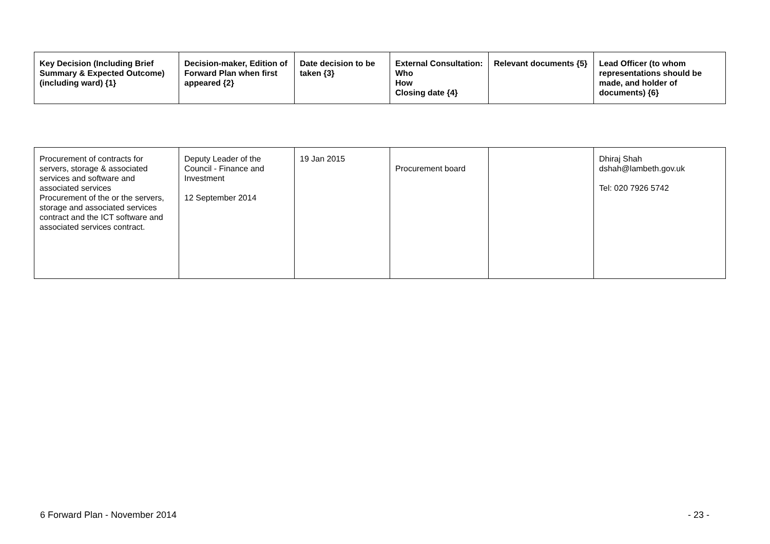| Key Decision (Including Brief Summary & Expected Outcome) (including ward) {1} | Decision-maker, Edition of Forward Plan when first appeared {2} | Date decision to be taken {3} | External Consultation: Who How Closing date {4} | Relevant documents {5} | Lead Officer (to whom representations should be made, and holder of documents) {6} |
| --- | --- | --- | --- | --- | --- |
| Procurement of contracts for servers, storage & associated services and software and associated services Procurement of the or the servers, storage and associated services contract and the ICT software and associated services contract. | Deputy Leader of the Council - Finance and Investment 12 September 2014 | 19 Jan 2015 | Procurement board | | Dhiraj Shah dshah@lambeth.gov.uk Tel: 020 7926 5742 |
6 Forward Plan - November 2014 - 23 -